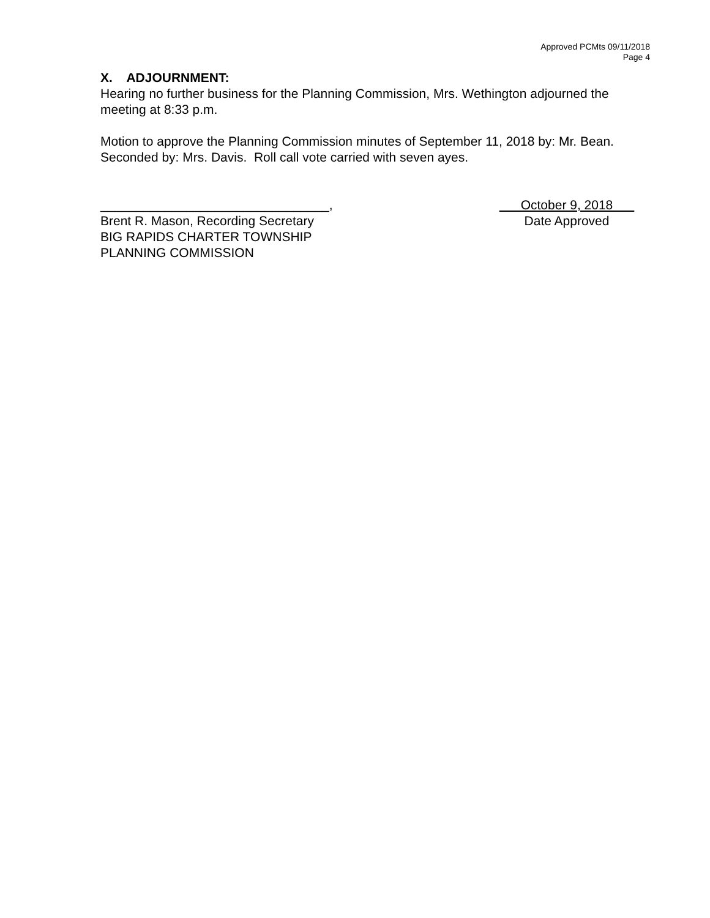Approved PCMts 09/11/2018
Page 4
X. ADJOURNMENT:
Hearing no further business for the Planning Commission, Mrs. Wethington adjourned the meeting at 8:33 p.m.
Motion to approve the Planning Commission minutes of September 11, 2018 by: Mr. Bean. Seconded by: Mrs. Davis. Roll call vote carried with seven ayes.
________________________________,
Brent R. Mason, Recording Secretary
BIG RAPIDS CHARTER TOWNSHIP
PLANNING COMMISSION
October 9, 2018
Date Approved